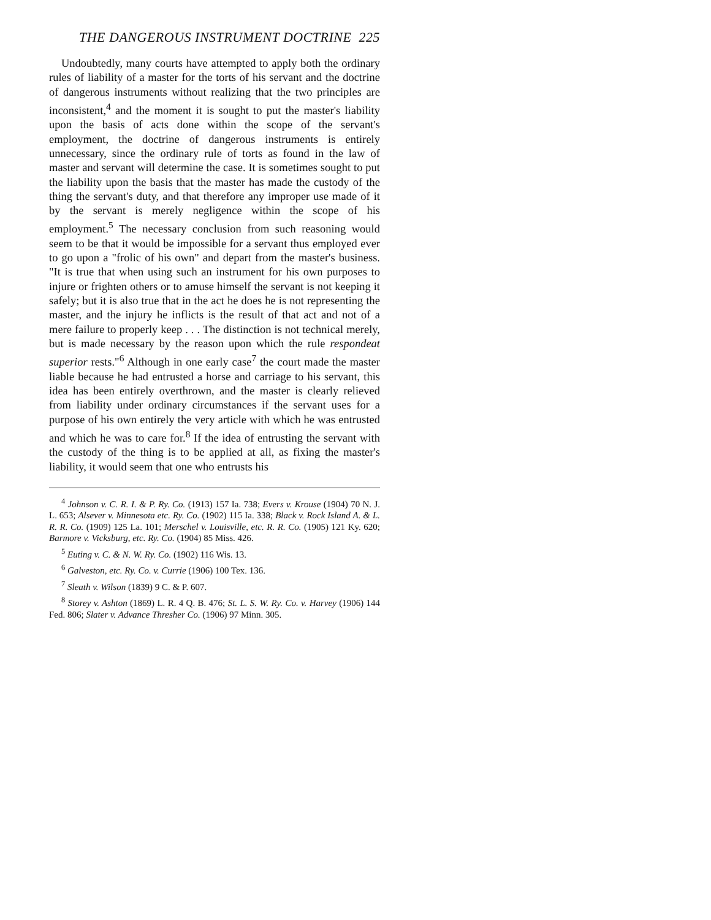THE DANGEROUS INSTRUMENT DOCTRINE 225
Undoubtedly, many courts have attempted to apply both the ordinary rules of liability of a master for the torts of his servant and the doctrine of dangerous instruments without realizing that the two principles are inconsistent,<sup>4</sup> and the moment it is sought to put the master's liability upon the basis of acts done within the scope of the servant's employment, the doctrine of dangerous instruments is entirely unnecessary, since the ordinary rule of torts as found in the law of master and servant will determine the case. It is sometimes sought to put the liability upon the basis that the master has made the custody of the thing the servant's duty, and that therefore any improper use made of it by the servant is merely negligence within the scope of his employment.<sup>5</sup> The necessary conclusion from such reasoning would seem to be that it would be impossible for a servant thus employed ever to go upon a "frolic of his own" and depart from the master's business. "It is true that when using such an instrument for his own purposes to injure or frighten others or to amuse himself the servant is not keeping it safely; but it is also true that in the act he does he is not representing the master, and the injury he inflicts is the result of that act and not of a mere failure to properly keep . . . The distinction is not technical merely, but is made necessary by the reason upon which the rule respondeat superior rests."<sup>6</sup> Although in one early case<sup>7</sup> the court made the master liable because he had entrusted a horse and carriage to his servant, this idea has been entirely overthrown, and the master is clearly relieved from liability under ordinary circumstances if the servant uses for a purpose of his own entirely the very article with which he was entrusted and which he was to care for.<sup>8</sup> If the idea of entrusting the servant with the custody of the thing is to be applied at all, as fixing the master's liability, it would seem that one who entrusts his
<sup>4</sup> Johnson v. C. R. I. & P. Ry. Co. (1913) 157 Ia. 738; Evers v. Krouse (1904) 70 N. J. L. 653; Alsever v. Minnesota etc. Ry. Co. (1902) 115 Ia. 338; Black v. Rock Island A. & L. R. R. Co. (1909) 125 La. 101; Merschel v. Louisville, etc. R. R. Co. (1905) 121 Ky. 620; Barmore v. Vicksburg, etc. Ry. Co. (1904) 85 Miss. 426.
<sup>5</sup> Euting v. C. & N. W. Ry. Co. (1902) 116 Wis. 13.
<sup>6</sup> Galveston, etc. Ry. Co. v. Currie (1906) 100 Tex. 136.
<sup>7</sup> Sleath v. Wilson (1839) 9 C. & P. 607.
<sup>8</sup> Storey v. Ashton (1869) L. R. 4 Q. B. 476; St. L. S. W. Ry. Co. v. Harvey (1906) 144 Fed. 806; Slater v. Advance Thresher Co. (1906) 97 Minn. 305.